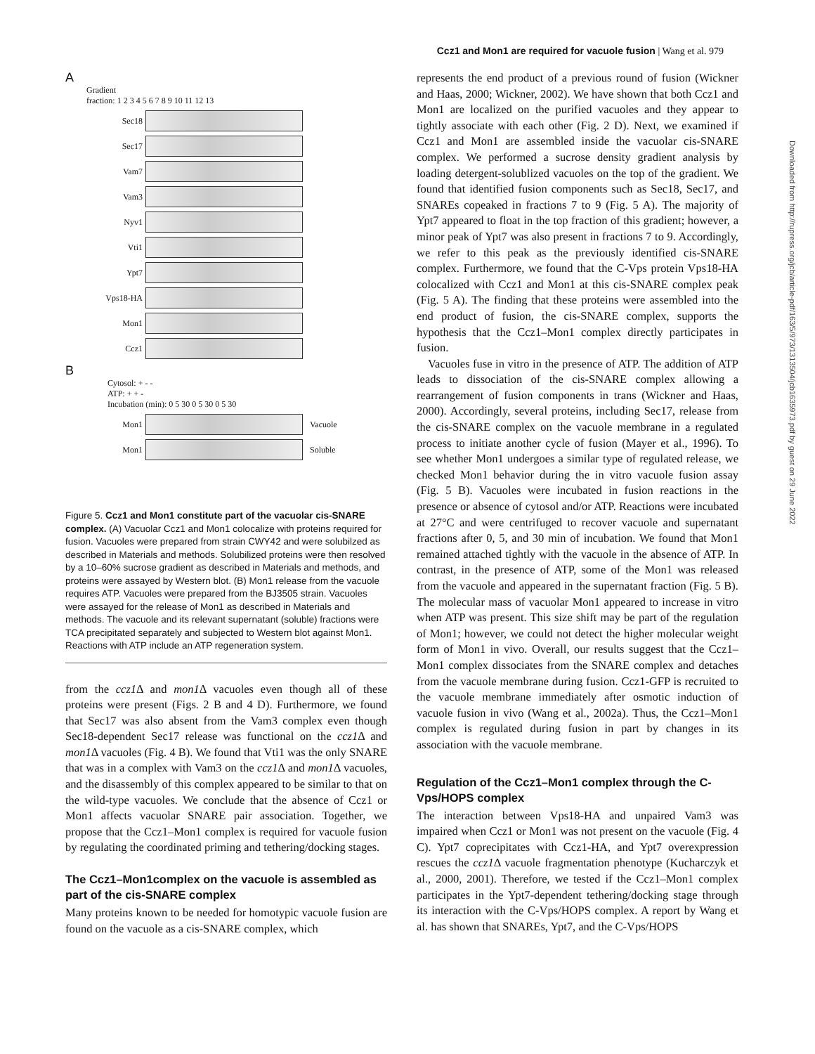Ccz1 and Mon1 are required for vacuole fusion | Wang et al. 979
Downloaded from http://rupress.org/jcb/article-pdf/163/5/973/1313504/jcb1635973.pdf by guest on 29 June 2022
A
Gradient
fraction: 1 2 3 4 5 6 7 8 9 10 11 12 13
Sec18
Sec17
Vam7
Vam3
Nyv1
Vti1
Ypt7
Vps18-HA
Mon1
Ccz1
B
Cytosol: + - -
ATP: + + -
Incubation (min): 0 5 30 0 5 30 0 5 30
Mon1 Vacuole
Mon1 Soluble
Figure 5. Ccz1 and Mon1 constitute part of the vacuolar cis-SNARE complex. (A) Vacuolar Ccz1 and Mon1 colocalize with proteins required for fusion. Vacuoles were prepared from strain CWY42 and were solubilzed as described in Materials and methods. Solubilized proteins were then resolved by a 10–60% sucrose gradient as described in Materials and methods, and proteins were assayed by Western blot. (B) Mon1 release from the vacuole requires ATP. Vacuoles were prepared from the BJ3505 strain. Vacuoles were assayed for the release of Mon1 as described in Materials and methods. The vacuole and its relevant supernatant (soluble) fractions were TCA precipitated separately and subjected to Western blot against Mon1. Reactions with ATP include an ATP regeneration system.
from the ccz1 Δ and mon1 Δ vacuoles even though all of these proteins were present (Figs. 2 B and 4 D). Furthermore, we found that Sec17 was also absent from the Vam3 complex even though Sec18-dependent Sec17 release was functional on the ccz1 Δ and mon1 Δ vacuoles (Fig. 4 B). We found that Vti1 was the only SNARE that was in a complex with Vam3 on the ccz1 Δ and mon1 Δ vacuoles, and the disassembly of this complex appeared to be similar to that on the wild-type vacuoles. We conclude that the absence of Ccz1 or Mon1 affects vacuolar SNARE pair association. Together, we propose that the Ccz1–Mon1 complex is required for vacuole fusion by regulating the coordinated priming and tethering/docking stages.
The Ccz1–Mon1complex on the vacuole is assembled as part of the cis-SNARE complex
Many proteins known to be needed for homotypic vacuole fusion are found on the vacuole as a cis-SNARE complex, which
represents the end product of a previous round of fusion (Wickner and Haas, 2000; Wickner, 2002). We have shown that both Ccz1 and Mon1 are localized on the purified vacuoles and they appear to tightly associate with each other (Fig. 2 D). Next, we examined if Ccz1 and Mon1 are assembled inside the vacuolar cis-SNARE complex. We performed a sucrose density gradient analysis by loading detergent-solublized vacuoles on the top of the gradient. We found that identified fusion components such as Sec18, Sec17, and SNAREs copeaked in fractions 7 to 9 (Fig. 5 A). The majority of Ypt7 appeared to float in the top fraction of this gradient; however, a minor peak of Ypt7 was also present in fractions 7 to 9. Accordingly, we refer to this peak as the previously identified cis-SNARE complex. Furthermore, we found that the C-Vps protein Vps18-HA colocalized with Ccz1 and Mon1 at this cis-SNARE complex peak (Fig. 5 A). The finding that these proteins were assembled into the end product of fusion, the cis-SNARE complex, supports the hypothesis that the Ccz1–Mon1 complex directly participates in fusion.
Vacuoles fuse in vitro in the presence of ATP. The addition of ATP leads to dissociation of the cis-SNARE complex allowing a rearrangement of fusion components in trans (Wickner and Haas, 2000). Accordingly, several proteins, including Sec17, release from the cis-SNARE complex on the vacuole membrane in a regulated process to initiate another cycle of fusion (Mayer et al., 1996). To see whether Mon1 undergoes a similar type of regulated release, we checked Mon1 behavior during the in vitro vacuole fusion assay (Fig. 5 B). Vacuoles were incubated in fusion reactions in the presence or absence of cytosol and/or ATP. Reactions were incubated at 27°C and were centrifuged to recover vacuole and supernatant fractions after 0, 5, and 30 min of incubation. We found that Mon1 remained attached tightly with the vacuole in the absence of ATP. In contrast, in the presence of ATP, some of the Mon1 was released from the vacuole and appeared in the supernatant fraction (Fig. 5 B). The molecular mass of vacuolar Mon1 appeared to increase in vitro when ATP was present. This size shift may be part of the regulation of Mon1; however, we could not detect the higher molecular weight form of Mon1 in vivo. Overall, our results suggest that the Ccz1–Mon1 complex dissociates from the SNARE complex and detaches from the vacuole membrane during fusion. Ccz1-GFP is recruited to the vacuole membrane immediately after osmotic induction of vacuole fusion in vivo (Wang et al., 2002a). Thus, the Ccz1–Mon1 complex is regulated during fusion in part by changes in its association with the vacuole membrane.
Regulation of the Ccz1–Mon1 complex through the C-Vps/HOPS complex
The interaction between Vps18-HA and unpaired Vam3 was impaired when Ccz1 or Mon1 was not present on the vacuole (Fig. 4 C). Ypt7 coprecipitates with Ccz1-HA, and Ypt7 overexpression rescues the ccz1 Δ vacuole fragmentation phenotype (Kucharczyk et al., 2000, 2001). Therefore, we tested if the Ccz1–Mon1 complex participates in the Ypt7-dependent tethering/docking stage through its interaction with the C-Vps/HOPS complex. A report by Wang et al. has shown that SNAREs, Ypt7, and the C-Vps/HOPS